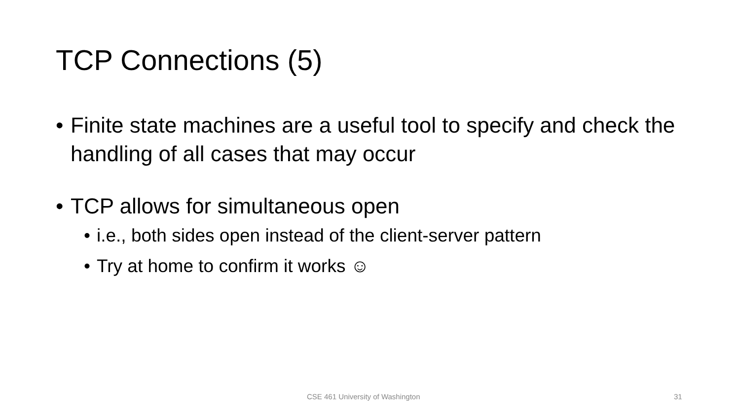TCP Connections (5)
• Finite state machines are a useful tool to specify and check the handling of all cases that may occur
• TCP allows for simultaneous open
• i.e., both sides open instead of the client-server pattern
• Try at home to confirm it works ☺
CSE 461 University of Washington
31